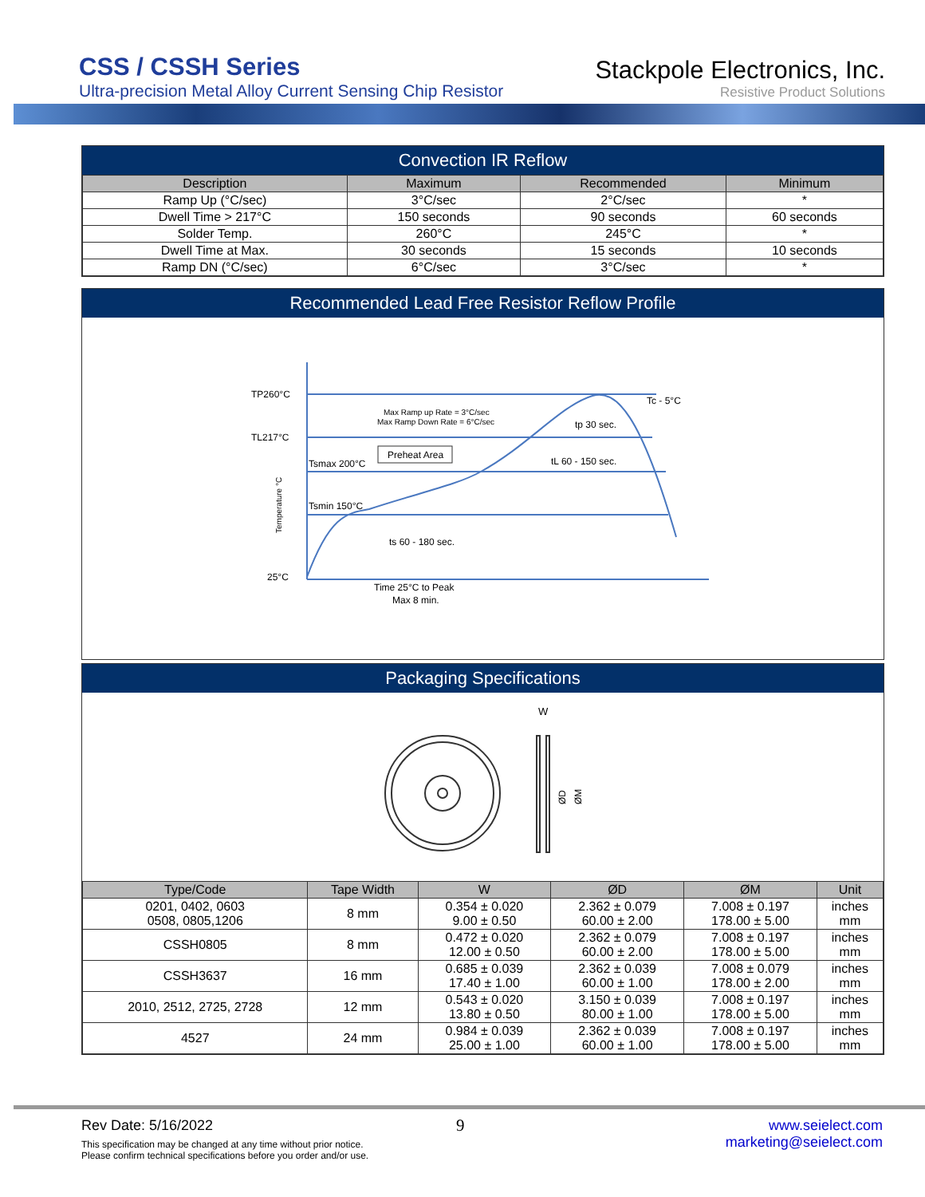CSS / CSSH Series
Ultra-precision Metal Alloy Current Sensing Chip Resistor
Stackpole Electronics, Inc.
Resistive Product Solutions
Convection IR Reflow
| Description | Maximum | Recommended | Minimum |
| --- | --- | --- | --- |
| Ramp Up (°C/sec) | 3°C/sec | 2°C/sec | * |
| Dwell Time > 217°C | 150 seconds | 90 seconds | 60 seconds |
| Solder Temp. | 260°C | 245°C | * |
| Dwell Time at Max. | 30 seconds | 15 seconds | 10 seconds |
| Ramp DN (°C/sec) | 6°C/sec | 3°C/sec | * |
Recommended Lead Free Resistor Reflow Profile
TP260°C
TL217°C
Tsmax 200°C
Tsmin 150°C
25°C
Max Ramp up Rate = 3°C/sec
Max Ramp Down Rate = 6°C/sec
Preheat Area
Tc - 5°C
tp 30 sec.
tL 60 - 150 sec.
ts 60 - 180 sec.
Time 25°C to Peak
Max 8 min.
Temperature °C
Packaging Specifications
W
ØD
ØM
| Type/Code | Tape Width | W | ØD | ØM | Unit |
| --- | --- | --- | --- | --- | --- |
| 0201, 0402, 0603 0508, 0805,1206 | 8 mm | 0.354 ± 0.020 9.00 ± 0.50 | 2.362 ± 0.079 60.00 ± 2.00 | 7.008 ± 0.197 178.00 ± 5.00 | inches mm |
| CSSH0805 | 8 mm | 0.472 ± 0.020 12.00 ± 0.50 | 2.362 ± 0.079 60.00 ± 2.00 | 7.008 ± 0.197 178.00 ± 5.00 | inches mm |
| CSSH3637 | 16 mm | 0.685 ± 0.039 17.40 ± 1.00 | 2.362 ± 0.039 60.00 ± 1.00 | 7.008 ± 0.079 178.00 ± 2.00 | inches mm |
| 2010, 2512, 2725, 2728 | 12 mm | 0.543 ± 0.020 13.80 ± 0.50 | 3.150 ± 0.039 80.00 ± 1.00 | 7.008 ± 0.197 178.00 ± 5.00 | inches mm |
| 4527 | 24 mm | 0.984 ± 0.039 25.00 ± 1.00 | 2.362 ± 0.039 60.00 ± 1.00 | 7.008 ± 0.197 178.00 ± 5.00 | inches mm |
Rev Date: 5/16/2022
This specification may be changed at any time without prior notice.
Please confirm technical specifications before you order and/or use.
9
www.seielect.com
marketing@seielect.com